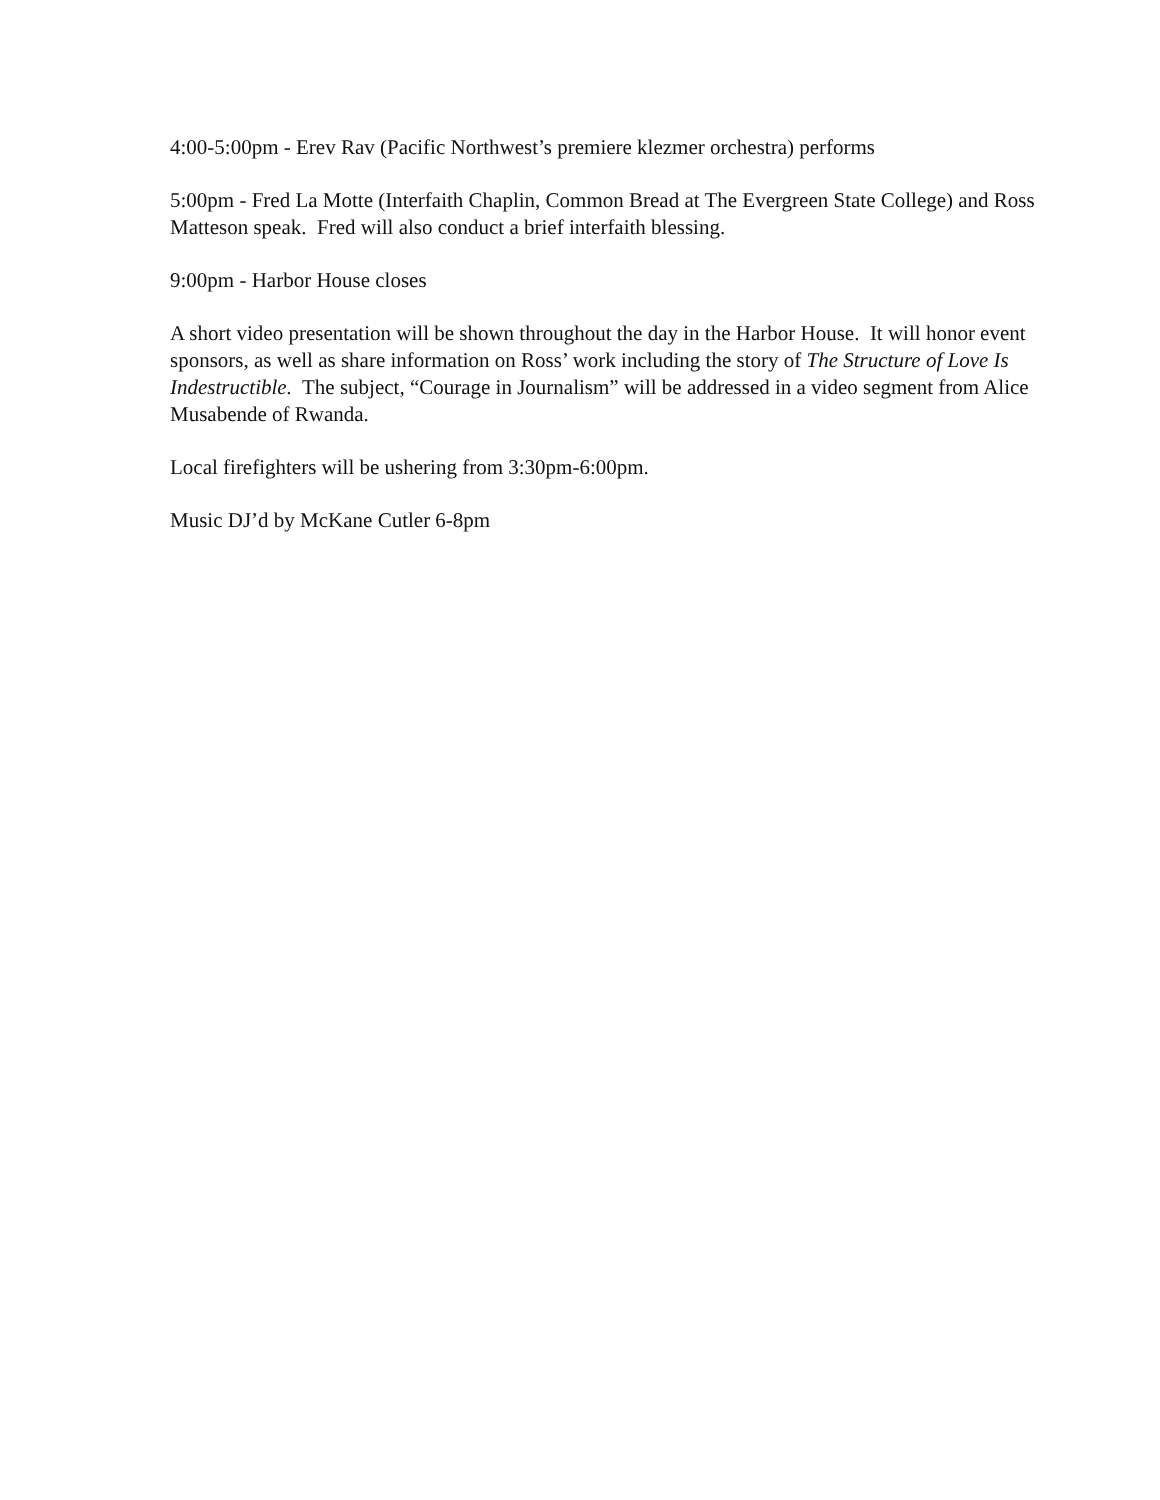4:00-5:00pm - Erev Rav (Pacific Northwest’s premiere klezmer orchestra) performs
5:00pm - Fred La Motte (Interfaith Chaplin, Common Bread at The Evergreen State College) and Ross Matteson speak. Fred will also conduct a brief interfaith blessing.
9:00pm - Harbor House closes
A short video presentation will be shown throughout the day in the Harbor House. It will honor event sponsors, as well as share information on Ross’ work including the story of The Structure of Love Is Indestructible. The subject, “Courage in Journalism” will be addressed in a video segment from Alice Musabende of Rwanda.
Local firefighters will be ushering from 3:30pm-6:00pm.
Music DJ’d by McKane Cutler 6-8pm